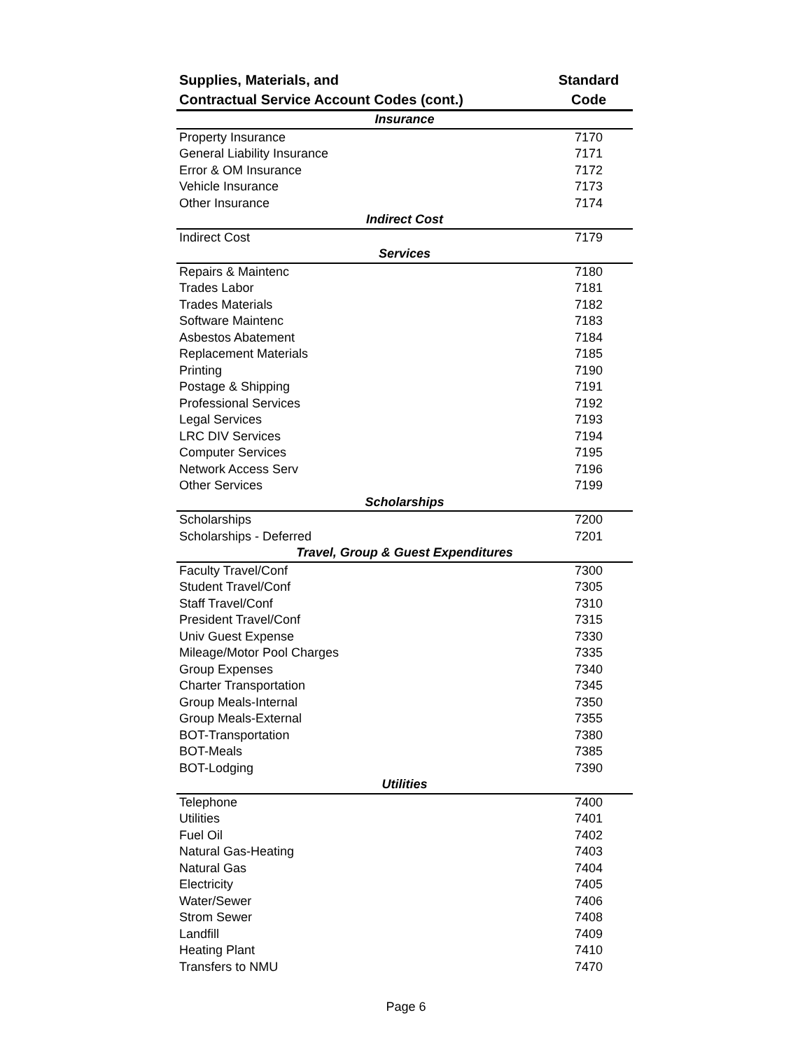| Supplies, Materials, and Contractual Service Account Codes (cont.) | | Standard Code |
| --- | --- | --- |
| Insurance | | |
| Property Insurance | | 7170 |
| General Liability Insurance | | 7171 |
| Error & OM Insurance | | 7172 |
| Vehicle Insurance | | 7173 |
| Other Insurance | | 7174 |
| Indirect Cost | | |
| Indirect Cost | | 7179 |
| Services | | |
| Repairs & Maintenc | | 7180 |
| Trades Labor | | 7181 |
| Trades Materials | | 7182 |
| Software Maintenc | | 7183 |
| Asbestos Abatement | | 7184 |
| Replacement Materials | | 7185 |
| Printing | | 7190 |
| Postage & Shipping | | 7191 |
| Professional Services | | 7192 |
| Legal Services | | 7193 |
| LRC DIV Services | | 7194 |
| Computer Services | | 7195 |
| Network Access Serv | | 7196 |
| Other Services | | 7199 |
| Scholarships | | |
| Scholarships | | 7200 |
| Scholarships - Deferred | | 7201 |
| Travel, Group & Guest Expenditures | | |
| Faculty Travel/Conf | | 7300 |
| Student Travel/Conf | | 7305 |
| Staff Travel/Conf | | 7310 |
| President Travel/Conf | | 7315 |
| Univ Guest Expense | | 7330 |
| Mileage/Motor Pool Charges | | 7335 |
| Group Expenses | | 7340 |
| Charter Transportation | | 7345 |
| Group Meals-Internal | | 7350 |
| Group Meals-External | | 7355 |
| BOT-Transportation | | 7380 |
| BOT-Meals | | 7385 |
| BOT-Lodging | | 7390 |
| Utilities | | |
| Telephone | | 7400 |
| Utilities | | 7401 |
| Fuel Oil | | 7402 |
| Natural Gas-Heating | | 7403 |
| Natural Gas | | 7404 |
| Electricity | | 7405 |
| Water/Sewer | | 7406 |
| Strom Sewer | | 7408 |
| Landfill | | 7409 |
| Heating Plant | | 7410 |
| Transfers to NMU | | 7470 |
Page 6